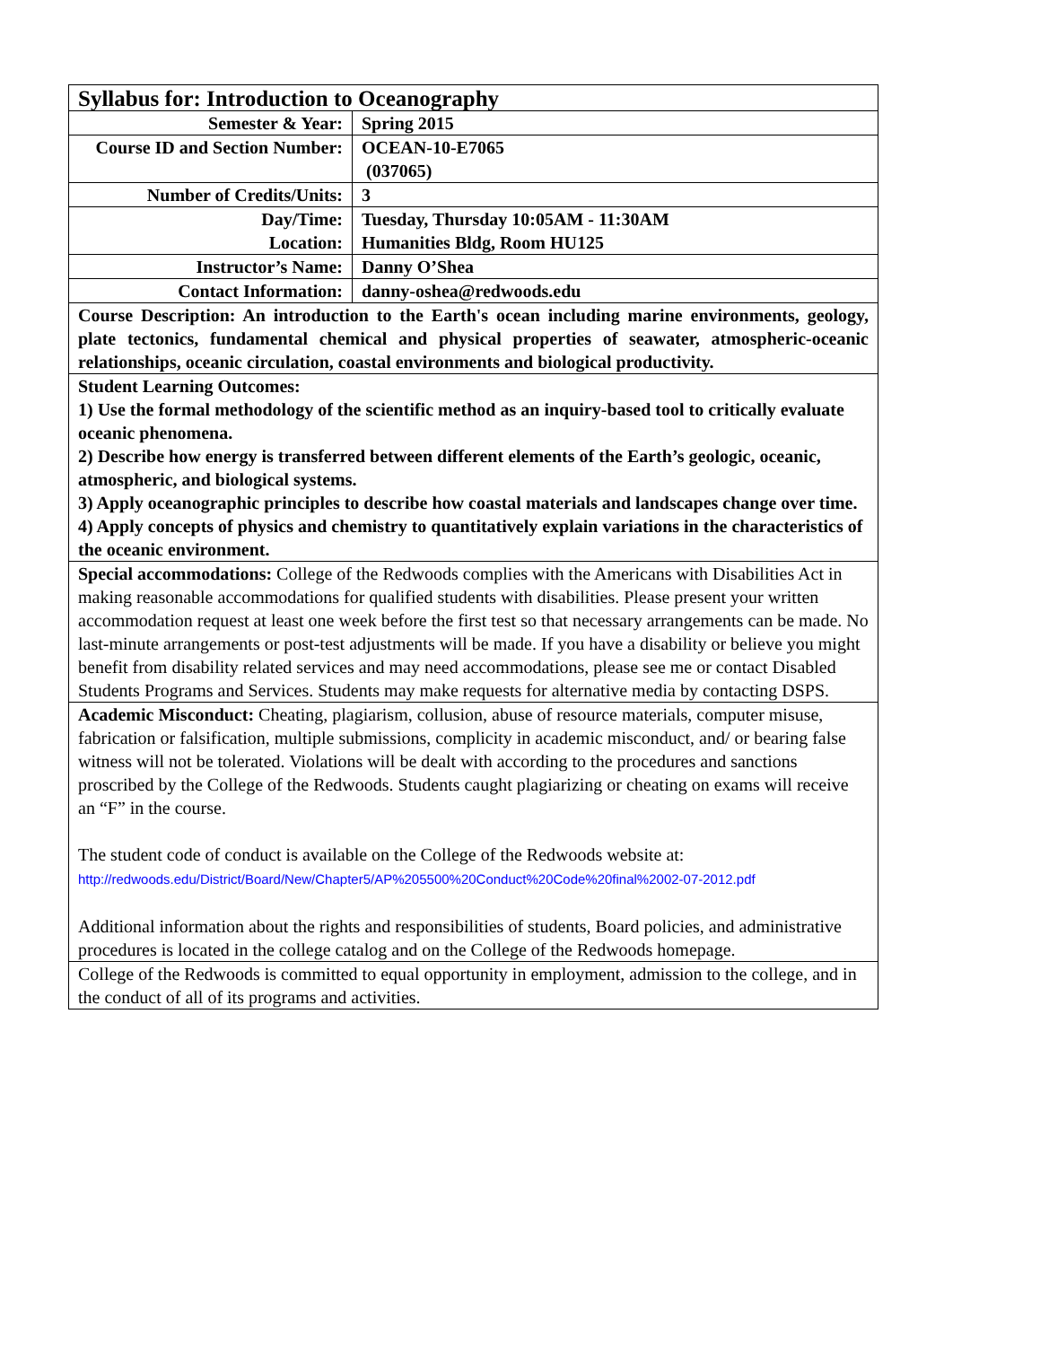| Syllabus for: Introduction to Oceanography | |
| Semester & Year: | Spring 2015 |
| Course ID and Section Number: | OCEAN-10-E7065 (037065) |
| Number of Credits/Units: | 3 |
| Day/Time: Location: | Tuesday, Thursday 10:05AM - 11:30AM Humanities Bldg, Room HU125 |
| Instructor’s Name: | Danny O’Shea |
| Contact Information: | danny-oshea@redwoods.edu |
| Course Description: An introduction to the Earth's ocean including marine environments, geology, plate tectonics, fundamental chemical and physical properties of seawater, atmospheric-oceanic relationships, oceanic circulation, coastal environments and biological productivity. | |
| Student Learning Outcomes: 1) Use the formal methodology of the scientific method as an inquiry-based tool to critically evaluate oceanic phenomena. 2) Describe how energy is transferred between different elements of the Earth’s geologic, oceanic, atmospheric, and biological systems. 3) Apply oceanographic principles to describe how coastal materials and landscapes change over time. 4) Apply concepts of physics and chemistry to quantitatively explain variations in the characteristics of the oceanic environment. | |
| Special accommodations: College of the Redwoods complies with the Americans with Disabilities Act in making reasonable accommodations for qualified students with disabilities. Please present your written accommodation request at least one week before the first test so that necessary arrangements can be made. No last-minute arrangements or post-test adjustments will be made. If you have a disability or believe you might benefit from disability related services and may need accommodations, please see me or contact Disabled Students Programs and Services. Students may make requests for alternative media by contacting DSPS. | |
| Academic Misconduct: Cheating, plagiarism, collusion, abuse of resource materials, computer misuse, fabrication or falsification, multiple submissions, complicity in academic misconduct, and/ or bearing false witness will not be tolerated. Violations will be dealt with according to the procedures and sanctions proscribed by the College of the Redwoods. Students caught plagiarizing or cheating on exams will receive an “F” in the course. The student code of conduct is available on the College of the Redwoods website at: http://redwoods.edu/District/Board/New/Chapter5/AP%205500%20Conduct%20Code%20final%2002-07-2012.pdf Additional information about the rights and responsibilities of students, Board policies, and administrative procedures is located in the college catalog and on the College of the Redwoods homepage. | |
| College of the Redwoods is committed to equal opportunity in employment, admission to the college, and in the conduct of all of its programs and activities. | |